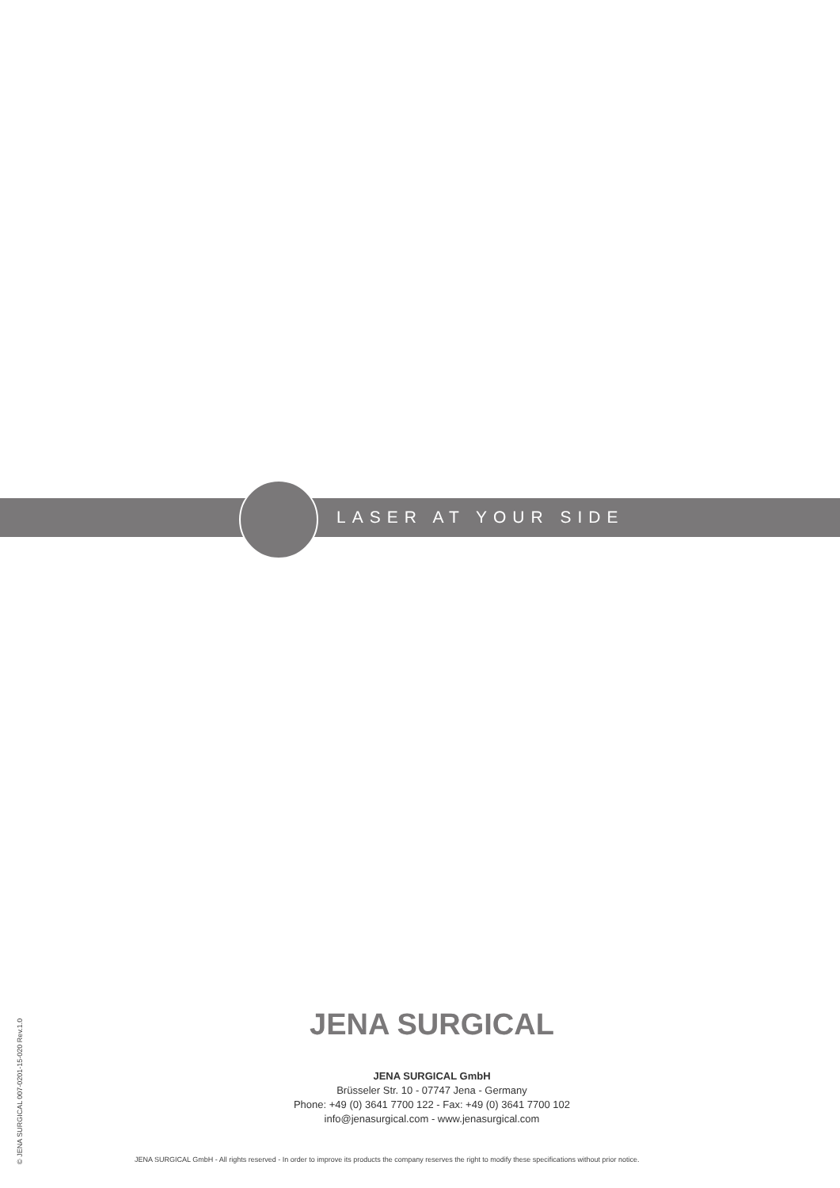LASER AT YOUR SIDE
JENA SURGICAL
JENA SURGICAL GmbH
Brüsseler Str. 10 - 07747 Jena - Germany
Phone: +49 (0) 3641 7700 122 - Fax: +49 (0) 3641 7700 102
info@jenasurgical.com - www.jenasurgical.com
JENA SURGICAL GmbH - All rights reserved - In order to improve its products the company reserves the right to modify these specifications without prior notice.
© JENA SURGICAL 007-0201-15-020 Rev.1.0